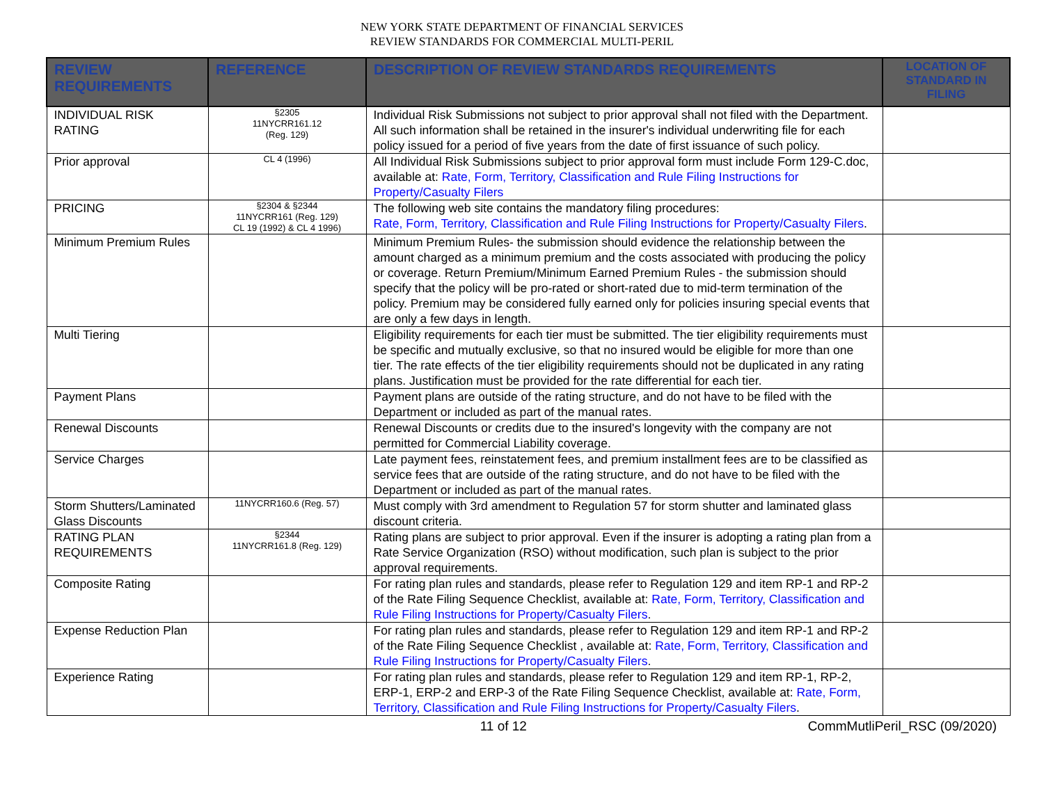NEW YORK STATE DEPARTMENT OF FINANCIAL SERVICES
REVIEW STANDARDS FOR COMMERCIAL MULTI-PERIL
| REVIEW REQUIREMENTS | REFERENCE | DESCRIPTION OF REVIEW STANDARDS REQUIREMENTS | LOCATION OF STANDARD IN FILING |
| --- | --- | --- | --- |
| INDIVIDUAL RISK RATING | §2305 11NYCRR161.12 (Reg. 129) | Individual Risk Submissions not subject to prior approval shall not filed with the Department. All such information shall be retained in the insurer's individual underwriting file for each policy issued for a period of five years from the date of first issuance of such policy. | |
| Prior approval | CL 4 (1996) | All Individual Risk Submissions subject to prior approval form must include Form 129-C.doc, available at: Rate, Form, Territory, Classification and Rule Filing Instructions for Property/Casualty Filers | |
| PRICING | §2304 & §2344 11NYCRR161 (Reg. 129) CL 19 (1992) & CL 4 1996) | The following web site contains the mandatory filing procedures: Rate, Form, Territory, Classification and Rule Filing Instructions for Property/Casualty Filers . | |
| Minimum Premium Rules | | Minimum Premium Rules- the submission should evidence the relationship between the amount charged as a minimum premium and the costs associated with producing the policy or coverage. Return Premium/Minimum Earned Premium Rules - the submission should specify that the policy will be pro-rated or short-rated due to mid-term termination of the policy. Premium may be considered fully earned only for policies insuring special events that are only a few days in length. | |
| Multi Tiering | | Eligibility requirements for each tier must be submitted. The tier eligibility requirements must be specific and mutually exclusive, so that no insured would be eligible for more than one tier. The rate effects of the tier eligibility requirements should not be duplicated in any rating plans. Justification must be provided for the rate differential for each tier. | |
| Payment Plans | | Payment plans are outside of the rating structure, and do not have to be filed with the Department or included as part of the manual rates. | |
| Renewal Discounts | | Renewal Discounts or credits due to the insured's longevity with the company are not permitted for Commercial Liability coverage. | |
| Service Charges | | Late payment fees, reinstatement fees, and premium installment fees are to be classified as service fees that are outside of the rating structure, and do not have to be filed with the Department or included as part of the manual rates. | |
| Storm Shutters/Laminated Glass Discounts | 11NYCRR160.6 (Reg. 57) | Must comply with 3rd amendment to Regulation 57 for storm shutter and laminated glass discount criteria. | |
| RATING PLAN REQUIREMENTS | §2344 11NYCRR161.8 (Reg. 129) | Rating plans are subject to prior approval. Even if the insurer is adopting a rating plan from a Rate Service Organization (RSO) without modification, such plan is subject to the prior approval requirements. | |
| Composite Rating | | For rating plan rules and standards, please refer to Regulation 129 and item RP-1 and RP-2 of the Rate Filing Sequence Checklist, available at: Rate, Form, Territory, Classification and Rule Filing Instructions for Property/Casualty Filers . | |
| Expense Reduction Plan | | For rating plan rules and standards, please refer to Regulation 129 and item RP-1 and RP-2 of the Rate Filing Sequence Checklist , available at: Rate, Form, Territory, Classification and Rule Filing Instructions for Property/Casualty Filers . | |
| Experience Rating | | For rating plan rules and standards, please refer to Regulation 129 and item RP-1, RP-2, ERP-1, ERP-2 and ERP-3 of the Rate Filing Sequence Checklist, available at: Rate, Form, Territory, Classification and Rule Filing Instructions for Property/Casualty Filers . | |
11 of 12 CommMutliPeril_RSC (09/2020)